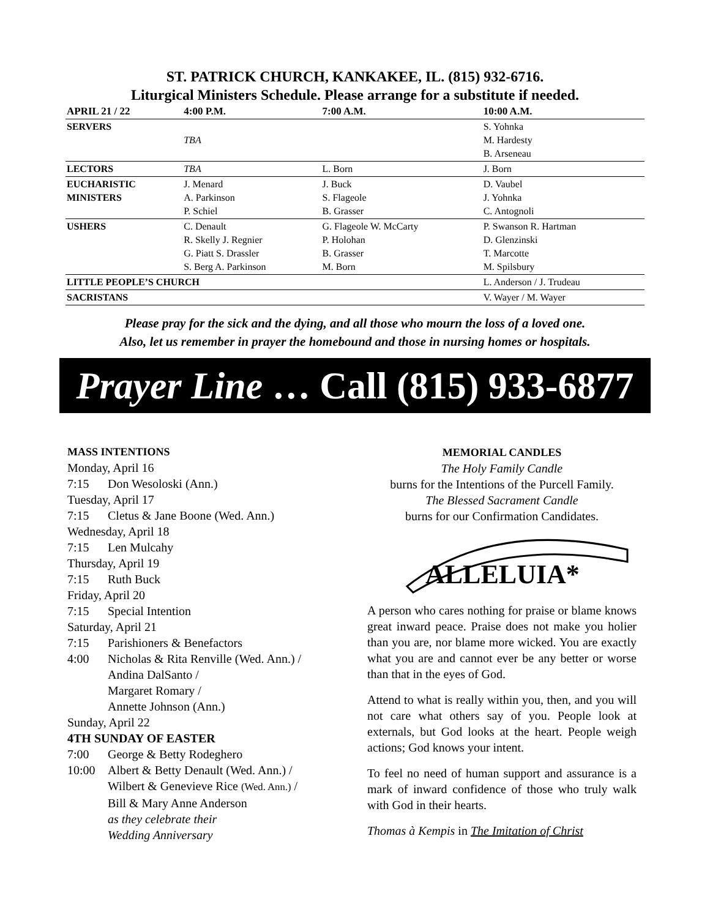ST. PATRICK CHURCH, KANKAKEE, IL. (815) 932-6716.
Liturgical Ministers Schedule. Please arrange for a substitute if needed.
| APRIL 21 / 22 | 4:00 P.M. | 7:00 A.M. | 10:00 A.M. |
| --- | --- | --- | --- |
| SERVERS | TBA | | S. Yohnka M. Hardesty B. Arseneau |
| LECTORS | TBA | L. Born | J. Born |
| EUCHARISTIC MINISTERS | J. Menard A. Parkinson P. Schiel | J. Buck S. Flageole B. Grasser | D. Vaubel J. Yohnka C. Antognoli |
| USHERS | C. Denault R. Skelly J. Regnier G. Piatt S. Drassler S. Berg A. Parkinson | G. Flageole W. McCarty P. Holohan B. Grasser M. Born | P. Swanson R. Hartman D. Glenzinski T. Marcotte M. Spilsbury |
| LITTLE PEOPLE’S CHURCH | | | L. Anderson / J. Trudeau |
| SACRISTANS | | | V. Wayer / M. Wayer |
Please pray for the sick and the dying, and all those who mourn the loss of a loved one.
Also, let us remember in prayer the homebound and those in nursing homes or hospitals.
Prayer Line … Call (815) 933-6877
MASS INTENTIONS
Monday, April 16
7:15 Don Wesoloski (Ann.)
Tuesday, April 17
7:15 Cletus & Jane Boone (Wed. Ann.)
Wednesday, April 18
7:15 Len Mulcahy
Thursday, April 19
7:15 Ruth Buck
Friday, April 20
7:15 Special Intention
Saturday, April 21
7:15 Parishioners & Benefactors
4:00 Nicholas & Rita Renville (Wed. Ann.) /
Andina DalSanto /
Margaret Romary /
Annette Johnson (Ann.)
Sunday, April 22
4TH SUNDAY OF EASTER
7:00 George & Betty Rodeghero
10:00 Albert & Betty Denault (Wed. Ann.) /
Wilbert & Genevieve Rice (Wed. Ann.) /
Bill & Mary Anne Anderson
as they celebrate their
Wedding Anniversary
MEMORIAL CANDLES
The Holy Family Candle
burns for the Intentions of the Purcell Family.
The Blessed Sacrament Candle
burns for our Confirmation Candidates.
ALLELUIA*
A person who cares nothing for praise or blame knows great inward peace. Praise does not make you holier than you are, nor blame more wicked. You are exactly what you are and cannot ever be any better or worse than that in the eyes of God.
Attend to what is really within you, then, and you will not care what others say of you. People look at externals, but God looks at the heart. People weigh actions; God knows your intent.
To feel no need of human support and assurance is a mark of inward confidence of those who truly walk with God in their hearts.
Thomas à Kempis in The Imitation of Christ